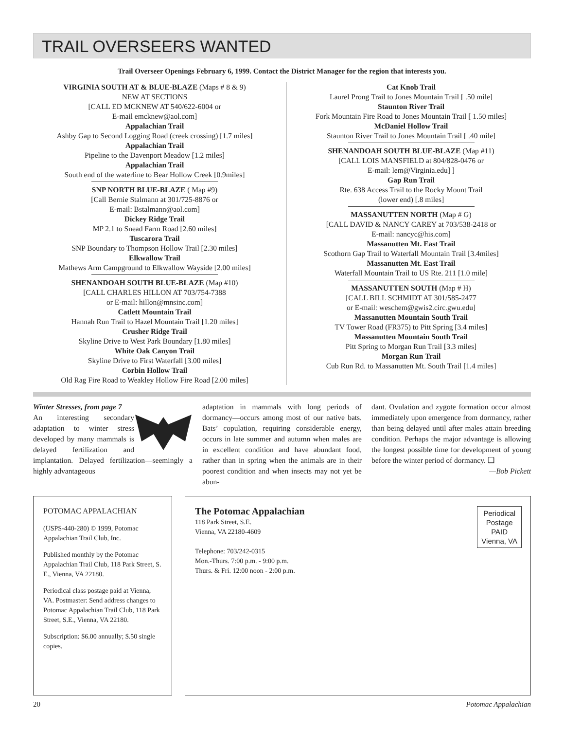TRAIL OVERSEERS WANTED
Trail Overseer Openings February 6, 1999. Contact the District Manager for the region that interests you.
VIRGINIA SOUTH AT & BLUE-BLAZE (Maps # 8 & 9)
NEW AT SECTIONS
[CALL ED MCKNEW AT 540/622-6004 or
E-mail emcknew@aol.com]
Appalachian Trail
Ashby Gap to Second Logging Road (creek crossing) [1.7 miles]
Appalachian Trail
Pipeline to the Davenport Meadow [1.2 miles]
Appalachian Trail
South end of the waterline to Bear Hollow Creek [0.9miles]
SNP NORTH BLUE-BLAZE ( Map #9)
[Call Bernie Stalmann at 301/725-8876 or
E-mail: Bstalmann@aol.com]
Dickey Ridge Trail
MP 2.1 to Snead Farm Road [2.60 miles]
Tuscarora Trail
SNP Boundary to Thompson Hollow Trail [2.30 miles]
Elkwallow Trail
Mathews Arm Campground to Elkwallow Wayside [2.00 miles]
SHENANDOAH SOUTH BLUE-BLAZE (Map #10)
[CALL CHARLES HILLON AT 703/754-7388
or E-mail: hillon@mnsinc.com]
Catlett Mountain Trail
Hannah Run Trail to Hazel Mountain Trail [1.20 miles]
Crusher Ridge Trail
Skyline Drive to West Park Boundary [1.80 miles]
White Oak Canyon Trail
Skyline Drive to First Waterfall [3.00 miles]
Corbin Hollow Trail
Old Rag Fire Road to Weakley Hollow Fire Road [2.00 miles]
Cat Knob Trail
Laurel Prong Trail to Jones Mountain Trail [ .50 mile]
Staunton River Trail
Fork Mountain Fire Road to Jones Mountain Trail [ 1.50 miles]
McDaniel Hollow Trail
Staunton River Trail to Jones Mountain Trail [ .40 mile]
SHENANDOAH SOUTH BLUE-BLAZE (Map #11)
[CALL LOIS MANSFIELD at 804/828-0476 or
E-mail: lem@Virginia.edu] ]
Gap Run Trail
Rte. 638 Access Trail to the Rocky Mount Trail
(lower end) [.8 miles]
MASSANUTTEN NORTH (Map # G)
[CALL DAVID & NANCY CAREY at 703/538-2418 or
E-mail: nancyc@his.com]
Massanutten Mt. East Trail
Scothorn Gap Trail to Waterfall Mountain Trail [3.4miles]
Massanutten Mt. East Trail
Waterfall Mountain Trail to US Rte. 211 [1.0 mile]
MASSANUTTEN SOUTH (Map # H)
[CALL BILL SCHMIDT AT 301/585-2477
or E-mail: weschem@gwis2.circ.gwu.edu]
Massanutten Mountain South Trail
TV Tower Road (FR375) to Pitt Spring [3.4 miles]
Massanutten Mountain South Trail
Pitt Spring to Morgan Run Trail [3.3 miles]
Morgan Run Trail
Cub Run Rd. to Massanutten Mt. South Trail [1.4 miles]
Winter Stresses, from page 7
An interesting secondary adaptation to winter stress developed by many mammals is delayed fertilization and implantation. Delayed fertilization—seemingly a highly advantageous
adaptation in mammals with long periods of dormancy—occurs among most of our native bats. Bats’ copulation, requiring considerable energy, occurs in late summer and autumn when males are in excellent condition and have abundant food, rather than in spring when the animals are in their poorest condition and when insects may not yet be abun-
dant. Ovulation and zygote formation occur almost immediately upon emergence from dormancy, rather than being delayed until after males attain breeding condition. Perhaps the major advantage is allowing the longest possible time for development of young before the winter period of dormancy. ❑
—Bob Pickett
POTOMAC APPALACHIAN
(USPS-440-280) © 1999, Potomac Appalachian Trail Club, Inc.
Published monthly by the Potomac Appalachian Trail Club, 118 Park Street, S. E., Vienna, VA 22180.
Periodical class postage paid at Vienna, VA. Postmaster: Send address changes to Potomac Appalachian Trail Club, 118 Park Street, S.E., Vienna, VA 22180.
Subscription: $6.00 annually; $.50 single copies.
Periodical
Postage
PAID
Vienna, VA
The Potomac Appalachian
118 Park Street, S.E.
Vienna, VA 22180-4609
Telephone: 703/242-0315
Mon.-Thurs. 7:00 p.m. - 9:00 p.m.
Thurs. & Fri. 12:00 noon - 2:00 p.m.
20 Potomac Appalachian